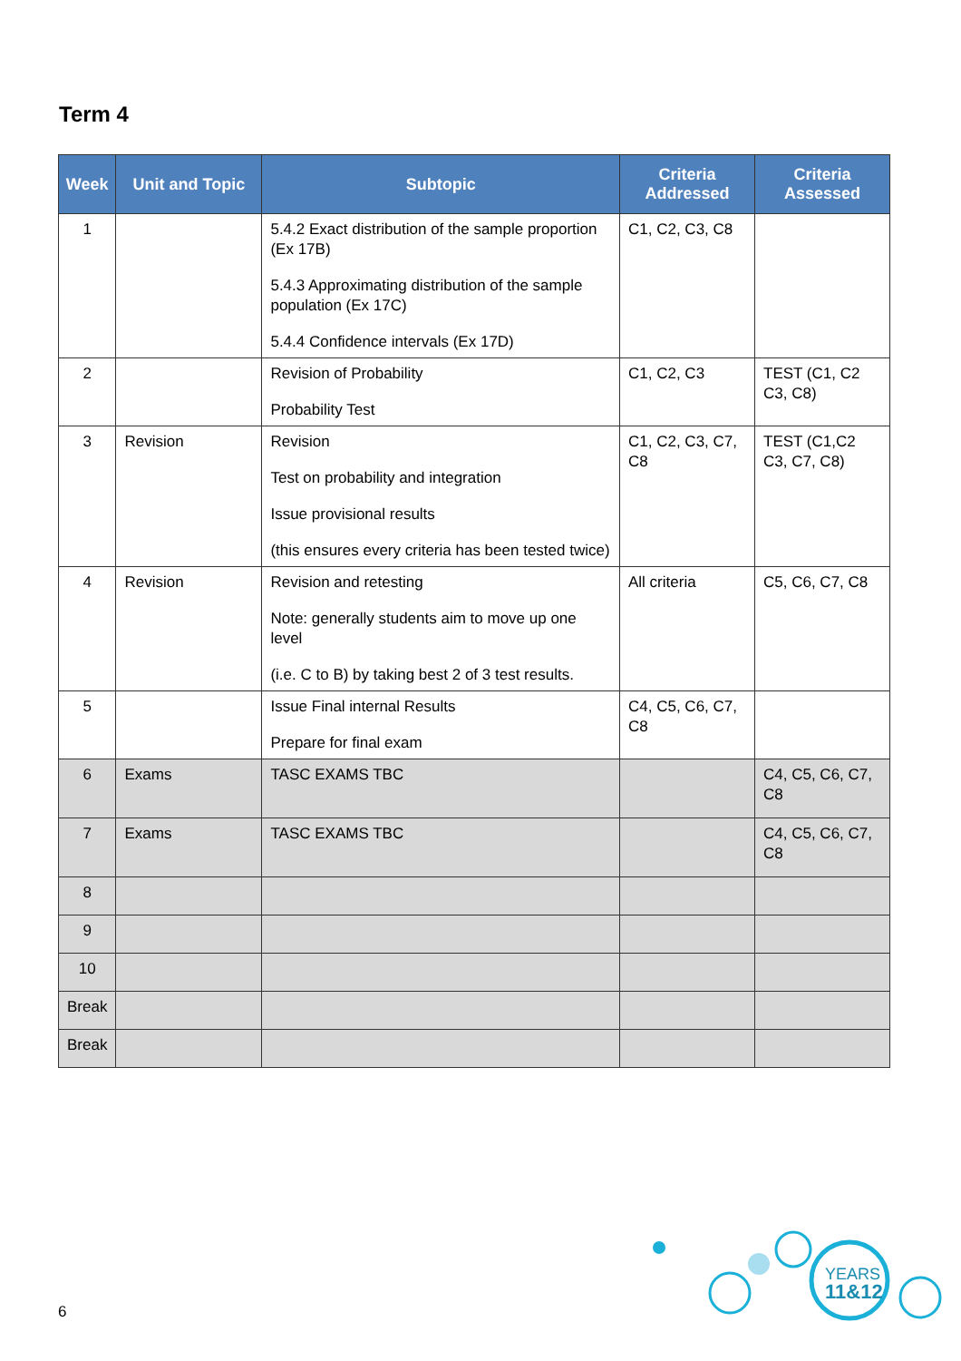Term 4
| Week | Unit and Topic | Subtopic | Criteria Addressed | Criteria Assessed |
| --- | --- | --- | --- | --- |
| 1 | | 5.4.2 Exact distribution of the sample proportion (Ex 17B) 5.4.3 Approximating distribution of the sample population (Ex 17C) 5.4.4 Confidence intervals (Ex 17D) | C1, C2, C3, C8 | |
| 2 | | Revision of Probability Probability Test | C1, C2, C3 | TEST (C1, C2 C3, C8) |
| 3 | Revision | Revision Test on probability and integration Issue provisional results (this ensures every criteria has been tested twice) | C1, C2, C3, C7, C8 | TEST (C1,C2 C3, C7, C8) |
| 4 | Revision | Revision and retesting Note: generally students aim to move up one level (i.e. C to B) by taking best 2 of 3 test results. | All criteria | C5, C6, C7, C8 |
| 5 | | Issue Final internal Results Prepare for final exam | C4, C5, C6, C7, C8 | |
| 6 | Exams | TASC EXAMS TBC | | C4, C5, C6, C7, C8 |
| 7 | Exams | TASC EXAMS TBC | | C4, C5, C6, C7, C8 |
| 8 | | | | |
| 9 | | | | |
| 10 | | | | |
| Break | | | | |
| Break | | | | |
YEARS
11&12
6